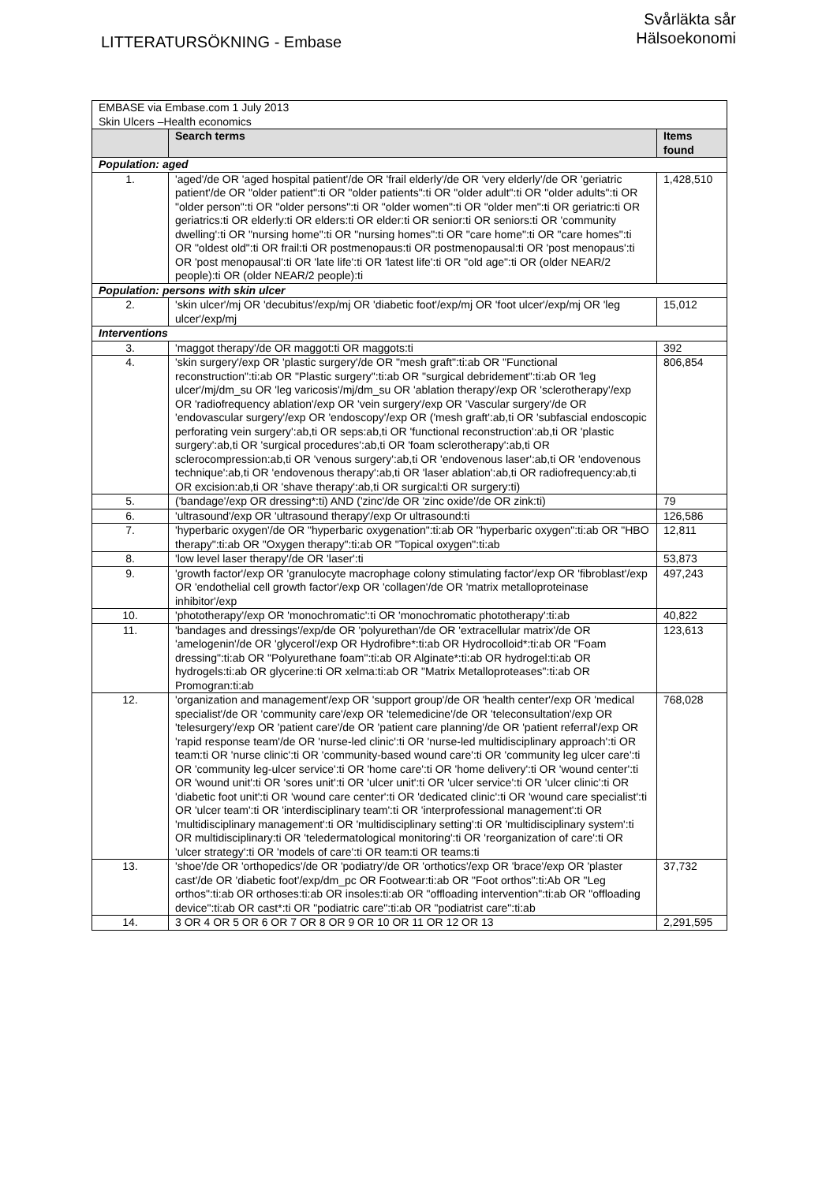LITTERATURSÖKNING - Embase
Svårläkta sår
Hälsoekonomi
| EMBASE via Embase.com 1 July 2013 Skin Ulcers –Health economics | | |
| | Search terms | Items found |
| Population: aged | | |
| 1. | 'aged'/de OR 'aged hospital patient'/de OR 'frail elderly'/de OR 'very elderly'/de OR 'geriatric patient'/de OR "older patient":ti OR "older patients":ti OR "older adult":ti OR "older adults":ti OR "older person":ti OR "older persons":ti OR "older women":ti OR "older men":ti OR geriatric:ti OR geriatrics:ti OR elderly:ti OR elders:ti OR elder:ti OR senior:ti OR seniors:ti OR 'community dwelling':ti OR "nursing home":ti OR "nursing homes":ti OR "care home":ti OR "care homes":ti OR "oldest old":ti OR frail:ti OR postmenopaus:ti OR postmenopausal:ti OR 'post menopaus':ti OR 'post menopausal':ti OR 'late life':ti OR 'latest life':ti OR "old age":ti OR (older NEAR/2 people):ti OR (older NEAR/2 people):ti | 1,428,510 |
| Population: persons with skin ulcer | | |
| 2. | 'skin ulcer'/mj OR 'decubitus'/exp/mj OR 'diabetic foot'/exp/mj OR 'foot ulcer'/exp/mj OR 'leg ulcer'/exp/mj | 15,012 |
| Interventions | | |
| 3. | 'maggot therapy'/de OR maggot:ti OR maggots:ti | 392 |
| 4. | 'skin surgery'/exp OR 'plastic surgery'/de OR "mesh graft":ti:ab OR "Functional reconstruction":ti:ab OR "Plastic surgery":ti:ab OR "surgical debridement":ti:ab OR 'leg ulcer'/mj/dm_su OR 'leg varicosis'/mj/dm_su OR 'ablation therapy'/exp OR 'sclerotherapy'/exp OR 'radiofrequency ablation'/exp OR 'vein surgery'/exp OR 'Vascular surgery'/de OR 'endovascular surgery'/exp OR 'endoscopy'/exp OR ('mesh graft':ab,ti OR 'subfascial endoscopic perforating vein surgery':ab,ti OR seps:ab,ti OR 'functional reconstruction':ab,ti OR 'plastic surgery':ab,ti OR 'surgical procedures':ab,ti OR 'foam sclerotherapy':ab,ti OR sclerocompression:ab,ti OR 'venous surgery':ab,ti OR 'endovenous laser':ab,ti OR 'endovenous technique':ab,ti OR 'endovenous therapy':ab,ti OR 'laser ablation':ab,ti OR radiofrequency:ab,ti OR excision:ab,ti OR 'shave therapy':ab,ti OR surgical:ti OR surgery:ti) | 806,854 |
| 5. | ('bandage'/exp OR dressing*:ti) AND ('zinc'/de OR 'zinc oxide'/de OR zink:ti) | 79 |
| 6. | 'ultrasound'/exp OR 'ultrasound therapy'/exp Or ultrasound:ti | 126,586 |
| 7. | 'hyperbaric oxygen'/de OR "hyperbaric oxygenation":ti:ab OR "hyperbaric oxygen":ti:ab OR "HBO therapy":ti:ab OR "Oxygen therapy":ti:ab OR "Topical oxygen":ti:ab | 12,811 |
| 8. | 'low level laser therapy'/de OR 'laser':ti | 53,873 |
| 9. | 'growth factor'/exp OR 'granulocyte macrophage colony stimulating factor'/exp OR 'fibroblast'/exp OR 'endothelial cell growth factor'/exp OR 'collagen'/de OR 'matrix metalloproteinase inhibitor'/exp | 497,243 |
| 10. | 'phototherapy'/exp OR 'monochromatic':ti OR 'monochromatic phototherapy':ti:ab | 40,822 |
| 11. | 'bandages and dressings'/exp/de OR 'polyurethan'/de OR 'extracellular matrix'/de OR 'amelogenin'/de OR 'glycerol'/exp OR Hydrofibre*:ti:ab OR Hydrocolloid*:ti:ab OR "Foam dressing":ti:ab OR "Polyurethane foam":ti:ab OR Alginate*:ti:ab OR hydrogel:ti:ab OR hydrogels:ti:ab OR glycerine:ti OR xelma:ti:ab OR "Matrix Metalloproteases":ti:ab OR Promogran:ti:ab | 123,613 |
| 12. | 'organization and management'/exp OR 'support group'/de OR 'health center'/exp OR 'medical specialist'/de OR 'community care'/exp OR 'telemedicine'/de OR 'teleconsultation'/exp OR 'telesurgery'/exp OR 'patient care'/de OR 'patient care planning'/de OR 'patient referral'/exp OR 'rapid response team'/de OR 'nurse-led clinic':ti OR 'nurse-led multidisciplinary approach':ti OR team:ti OR 'nurse clinic':ti OR 'community-based wound care':ti OR 'community leg ulcer care':ti OR 'community leg-ulcer service':ti OR 'home care':ti OR 'home delivery':ti OR 'wound center':ti OR 'wound unit':ti OR 'sores unit':ti OR 'ulcer unit':ti OR 'ulcer service':ti OR 'ulcer clinic':ti OR 'diabetic foot unit':ti OR 'wound care center':ti OR 'dedicated clinic':ti OR 'wound care specialist':ti OR 'ulcer team':ti OR 'interdisciplinary team':ti OR 'interprofessional management':ti OR 'multidisciplinary management':ti OR 'multidisciplinary setting':ti OR 'multidisciplinary system':ti OR multidisciplinary:ti OR 'teledermatological monitoring':ti OR 'reorganization of care':ti OR 'ulcer strategy':ti OR 'models of care':ti OR team:ti OR teams:ti | 768,028 |
| 13. | 'shoe'/de OR 'orthopedics'/de OR 'podiatry'/de OR 'orthotics'/exp OR 'brace'/exp OR 'plaster cast'/de OR 'diabetic foot'/exp/dm_pc OR Footwear:ti:ab OR "Foot orthos":ti:Ab OR "Leg orthos":ti:ab OR orthoses:ti:ab OR insoles:ti:ab OR "offloading intervention":ti:ab OR "offloading device":ti:ab OR cast*:ti OR "podiatric care":ti:ab OR "podiatrist care":ti:ab | 37,732 |
| 14. | 3 OR 4 OR 5 OR 6 OR 7 OR 8 OR 9 OR 10 OR 11 OR 12 OR 13 | 2,291,595 |